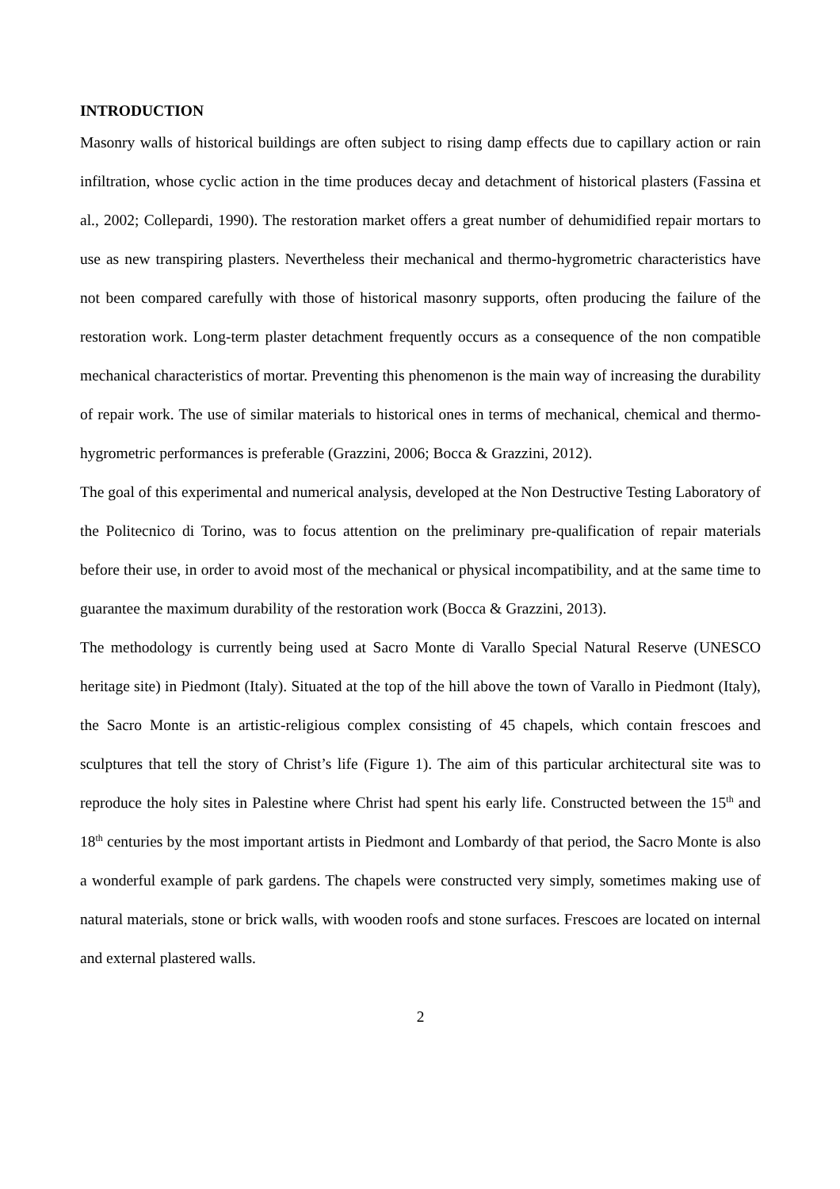INTRODUCTION
Masonry walls of historical buildings are often subject to rising damp effects due to capillary action or rain infiltration, whose cyclic action in the time produces decay and detachment of historical plasters (Fassina et al., 2002; Collepardi, 1990). The restoration market offers a great number of dehumidified repair mortars to use as new transpiring plasters. Nevertheless their mechanical and thermo-hygrometric characteristics have not been compared carefully with those of historical masonry supports, often producing the failure of the restoration work. Long-term plaster detachment frequently occurs as a consequence of the non compatible mechanical characteristics of mortar. Preventing this phenomenon is the main way of increasing the durability of repair work. The use of similar materials to historical ones in terms of mechanical, chemical and thermo-hygrometric performances is preferable (Grazzini, 2006; Bocca & Grazzini, 2012).
The goal of this experimental and numerical analysis, developed at the Non Destructive Testing Laboratory of the Politecnico di Torino, was to focus attention on the preliminary pre-qualification of repair materials before their use, in order to avoid most of the mechanical or physical incompatibility, and at the same time to guarantee the maximum durability of the restoration work (Bocca & Grazzini, 2013).
The methodology is currently being used at Sacro Monte di Varallo Special Natural Reserve (UNESCO heritage site) in Piedmont (Italy). Situated at the top of the hill above the town of Varallo in Piedmont (Italy), the Sacro Monte is an artistic-religious complex consisting of 45 chapels, which contain frescoes and sculptures that tell the story of Christ’s life (Figure 1). The aim of this particular architectural site was to reproduce the holy sites in Palestine where Christ had spent his early life. Constructed between the 15<sup>th</sup> and 18<sup>th</sup> centuries by the most important artists in Piedmont and Lombardy of that period, the Sacro Monte is also a wonderful example of park gardens. The chapels were constructed very simply, sometimes making use of natural materials, stone or brick walls, with wooden roofs and stone surfaces. Frescoes are located on internal and external plastered walls.
2